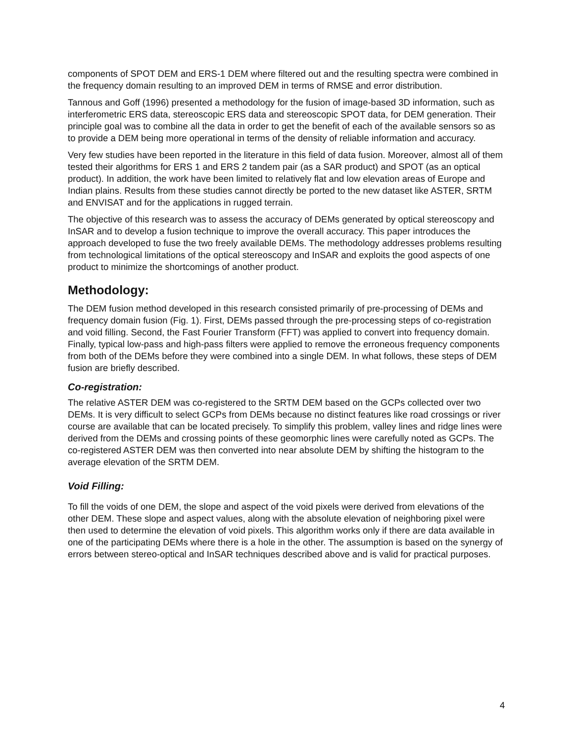components of SPOT DEM and ERS-1 DEM where filtered out and the resulting spectra were combined in the frequency domain resulting to an improved DEM in terms of RMSE and error distribution.
Tannous and Goff (1996) presented a methodology for the fusion of image-based 3D information, such as interferometric ERS data, stereoscopic ERS data and stereoscopic SPOT data, for DEM generation. Their principle goal was to combine all the data in order to get the benefit of each of the available sensors so as to provide a DEM being more operational in terms of the density of reliable information and accuracy.
Very few studies have been reported in the literature in this field of data fusion. Moreover, almost all of them tested their algorithms for ERS 1 and ERS 2 tandem pair (as a SAR product) and SPOT (as an optical product). In addition, the work have been limited to relatively flat and low elevation areas of Europe and Indian plains. Results from these studies cannot directly be ported to the new dataset like ASTER, SRTM and ENVISAT and for the applications in rugged terrain.
The objective of this research was to assess the accuracy of DEMs generated by optical stereoscopy and InSAR and to develop a fusion technique to improve the overall accuracy. This paper introduces the approach developed to fuse the two freely available DEMs. The methodology addresses problems resulting from technological limitations of the optical stereoscopy and InSAR and exploits the good aspects of one product to minimize the shortcomings of another product.
Methodology:
The DEM fusion method developed in this research consisted primarily of pre-processing of DEMs and frequency domain fusion (Fig. 1). First, DEMs passed through the pre-processing steps of co-registration and void filling. Second, the Fast Fourier Transform (FFT) was applied to convert into frequency domain. Finally, typical low-pass and high-pass filters were applied to remove the erroneous frequency components from both of the DEMs before they were combined into a single DEM. In what follows, these steps of DEM fusion are briefly described.
Co-registration:
The relative ASTER DEM was co-registered to the SRTM DEM based on the GCPs collected over two DEMs. It is very difficult to select GCPs from DEMs because no distinct features like road crossings or river course are available that can be located precisely. To simplify this problem, valley lines and ridge lines were derived from the DEMs and crossing points of these geomorphic lines were carefully noted as GCPs. The co-registered ASTER DEM was then converted into near absolute DEM by shifting the histogram to the average elevation of the SRTM DEM.
Void Filling:
To fill the voids of one DEM, the slope and aspect of the void pixels were derived from elevations of the other DEM. These slope and aspect values, along with the absolute elevation of neighboring pixel were then used to determine the elevation of void pixels. This algorithm works only if there are data available in one of the participating DEMs where there is a hole in the other. The assumption is based on the synergy of errors between stereo-optical and InSAR techniques described above and is valid for practical purposes.
4